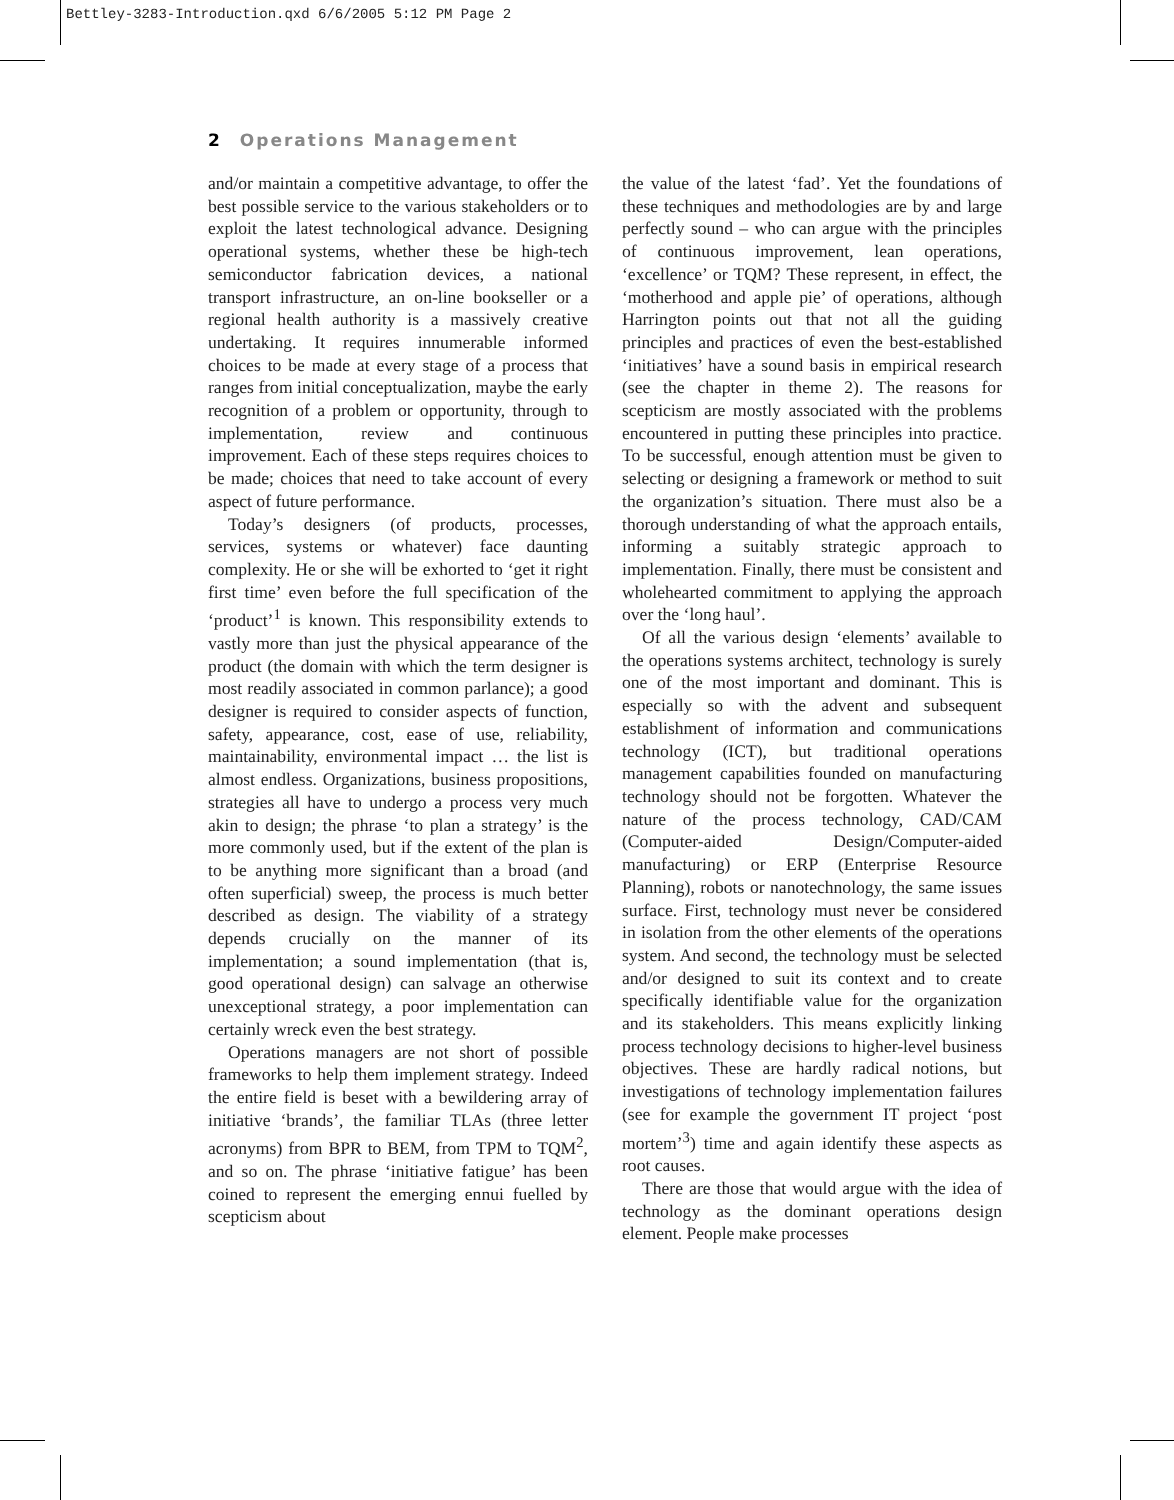Bettley-3283-Introduction.qxd 6/6/2005 5:12 PM Page 2
2 Operations Management
and/or maintain a competitive advantage, to offer the best possible service to the various stakeholders or to exploit the latest technological advance. Designing operational systems, whether these be high-tech semiconductor fabrication devices, a national transport infrastructure, an on-line bookseller or a regional health authority is a massively creative undertaking. It requires innumerable informed choices to be made at every stage of a process that ranges from initial conceptualization, maybe the early recognition of a problem or opportunity, through to implementation, review and continuous improvement. Each of these steps requires choices to be made; choices that need to take account of every aspect of future performance.
Today’s designers (of products, processes, services, systems or whatever) face daunting complexity. He or she will be exhorted to ‘get it right first time’ even before the full specification of the ‘product’<sup>1</sup> is known. This responsibility extends to vastly more than just the physical appearance of the product (the domain with which the term designer is most readily associated in common parlance); a good designer is required to consider aspects of function, safety, appearance, cost, ease of use, reliability, maintainability, environmental impact … the list is almost endless. Organizations, business propositions, strategies all have to undergo a process very much akin to design; the phrase ‘to plan a strategy’ is the more commonly used, but if the extent of the plan is to be anything more significant than a broad (and often superficial) sweep, the process is much better described as design. The viability of a strategy depends crucially on the manner of its implementation; a sound implementation (that is, good operational design) can salvage an otherwise unexceptional strategy, a poor implementation can certainly wreck even the best strategy.
Operations managers are not short of possible frameworks to help them implement strategy. Indeed the entire field is beset with a bewildering array of initiative ‘brands’, the familiar TLAs (three letter acronyms) from BPR to BEM, from TPM to TQM<sup>2</sup>, and so on. The phrase ‘initiative fatigue’ has been coined to represent the emerging ennui fuelled by scepticism about
the value of the latest ‘fad’. Yet the foundations of these techniques and methodologies are by and large perfectly sound – who can argue with the principles of continuous improvement, lean operations, ‘excellence’ or TQM? These represent, in effect, the ‘motherhood and apple pie’ of operations, although Harrington points out that not all the guiding principles and practices of even the best-established ‘initiatives’ have a sound basis in empirical research (see the chapter in theme 2). The reasons for scepticism are mostly associated with the problems encountered in putting these principles into practice. To be successful, enough attention must be given to selecting or designing a framework or method to suit the organization’s situation. There must also be a thorough understanding of what the approach entails, informing a suitably strategic approach to implementation. Finally, there must be consistent and wholehearted commitment to applying the approach over the ‘long haul’.
Of all the various design ‘elements’ available to the operations systems architect, technology is surely one of the most important and dominant. This is especially so with the advent and subsequent establishment of information and communications technology (ICT), but traditional operations management capabilities founded on manufacturing technology should not be forgotten. Whatever the nature of the process technology, CAD/CAM (Computer-aided Design/Computer-aided manufacturing) or ERP (Enterprise Resource Planning), robots or nanotechnology, the same issues surface. First, technology must never be considered in isolation from the other elements of the operations system. And second, the technology must be selected and/or designed to suit its context and to create specifically identifiable value for the organization and its stakeholders. This means explicitly linking process technology decisions to higher-level business objectives. These are hardly radical notions, but investigations of technology implementation failures (see for example the government IT project ‘post mortem’<sup>3</sup>) time and again identify these aspects as root causes.
There are those that would argue with the idea of technology as the dominant operations design element. People make processes